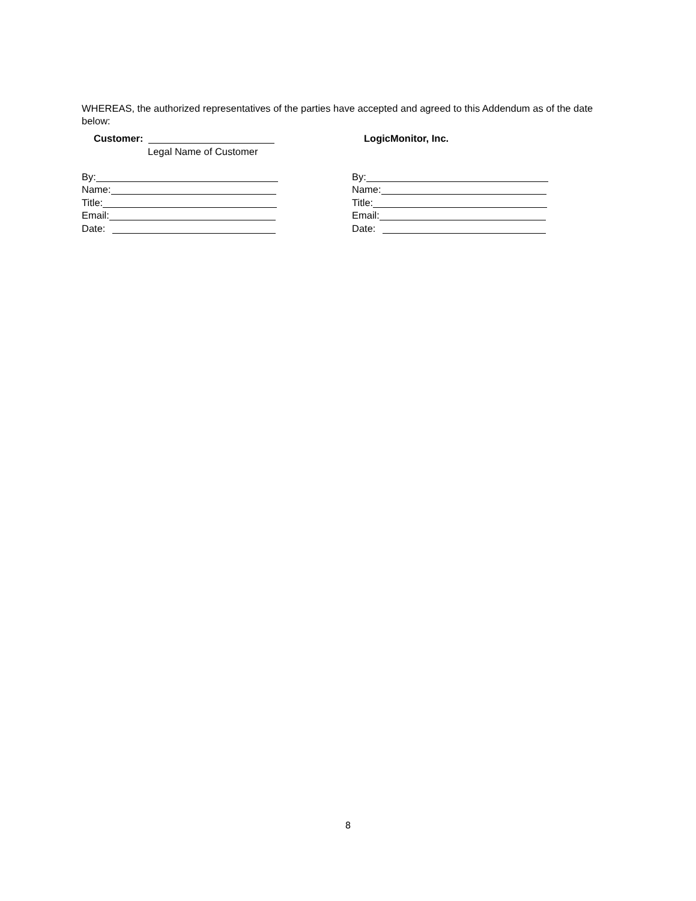WHEREAS, the authorized representatives of the parties have accepted and agreed to this Addendum as of the date below:
Customer:
Legal Name of Customer
By:
Name:
Title:
Email:
Date:
LogicMonitor, Inc.
By:
Name:
Title:
Email:
Date:
8